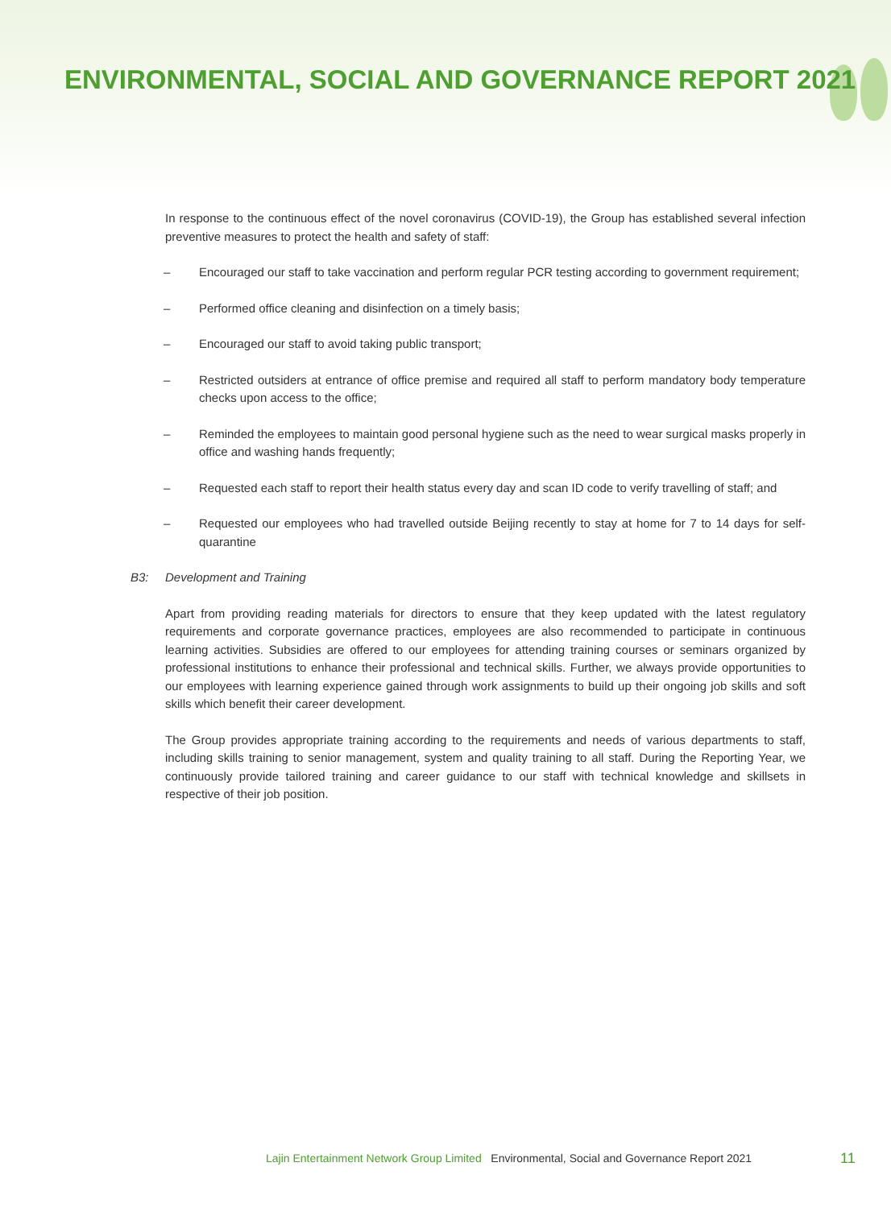ENVIRONMENTAL, SOCIAL AND GOVERNANCE REPORT 2021
In response to the continuous effect of the novel coronavirus (COVID-19), the Group has established several infection preventive measures to protect the health and safety of staff:
– Encouraged our staff to take vaccination and perform regular PCR testing according to government requirement;
– Performed office cleaning and disinfection on a timely basis;
– Encouraged our staff to avoid taking public transport;
– Restricted outsiders at entrance of office premise and required all staff to perform mandatory body temperature checks upon access to the office;
– Reminded the employees to maintain good personal hygiene such as the need to wear surgical masks properly in office and washing hands frequently;
– Requested each staff to report their health status every day and scan ID code to verify travelling of staff; and
– Requested our employees who had travelled outside Beijing recently to stay at home for 7 to 14 days for self-quarantine
B3: Development and Training
Apart from providing reading materials for directors to ensure that they keep updated with the latest regulatory requirements and corporate governance practices, employees are also recommended to participate in continuous learning activities. Subsidies are offered to our employees for attending training courses or seminars organized by professional institutions to enhance their professional and technical skills. Further, we always provide opportunities to our employees with learning experience gained through work assignments to build up their ongoing job skills and soft skills which benefit their career development.
The Group provides appropriate training according to the requirements and needs of various departments to staff, including skills training to senior management, system and quality training to all staff. During the Reporting Year, we continuously provide tailored training and career guidance to our staff with technical knowledge and skillsets in respective of their job position.
Lajin Entertainment Network Group Limited Environmental, Social and Governance Report 2021
11